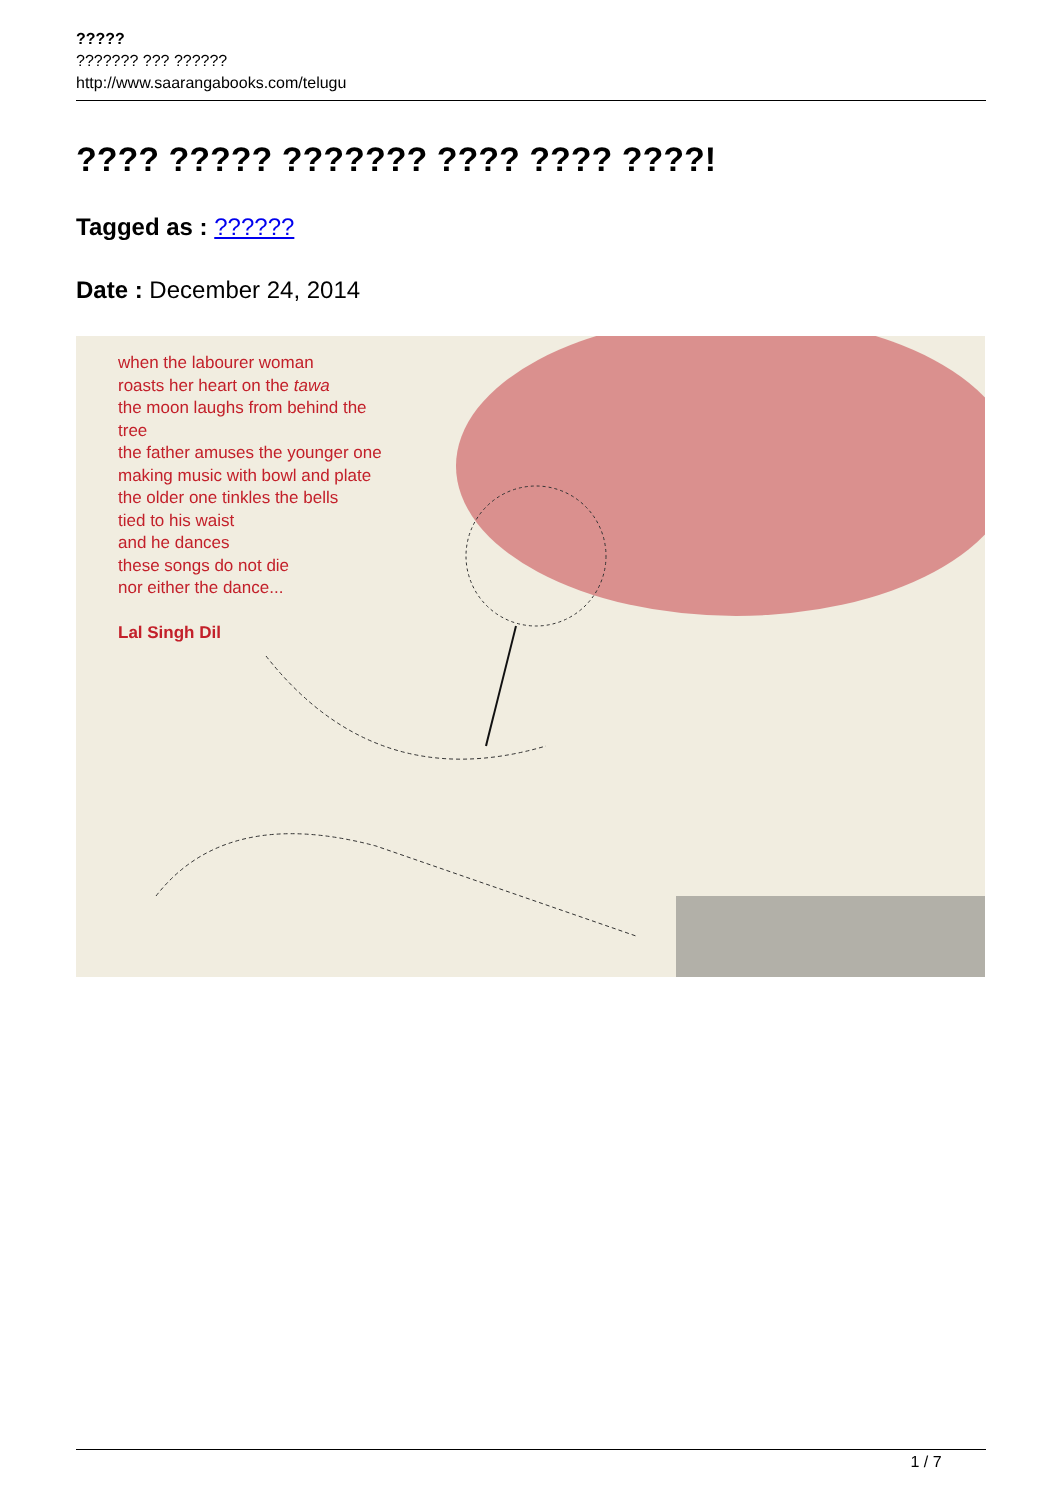?????
??????? ??? ??????
http://www.saarangabooks.com/telugu
???? ????? ??????? ???? ???? ????!
Tagged as : ??????
Date : December 24, 2014
when the labourer woman
roasts her heart on the tawa
the moon laughs from behind the
tree
the father amuses the younger one
making music with bowl and plate
the older one tinkles the bells
tied to his waist
and he dances
these songs do not die
nor either the dance...
Lal Singh Dil
1 / 7